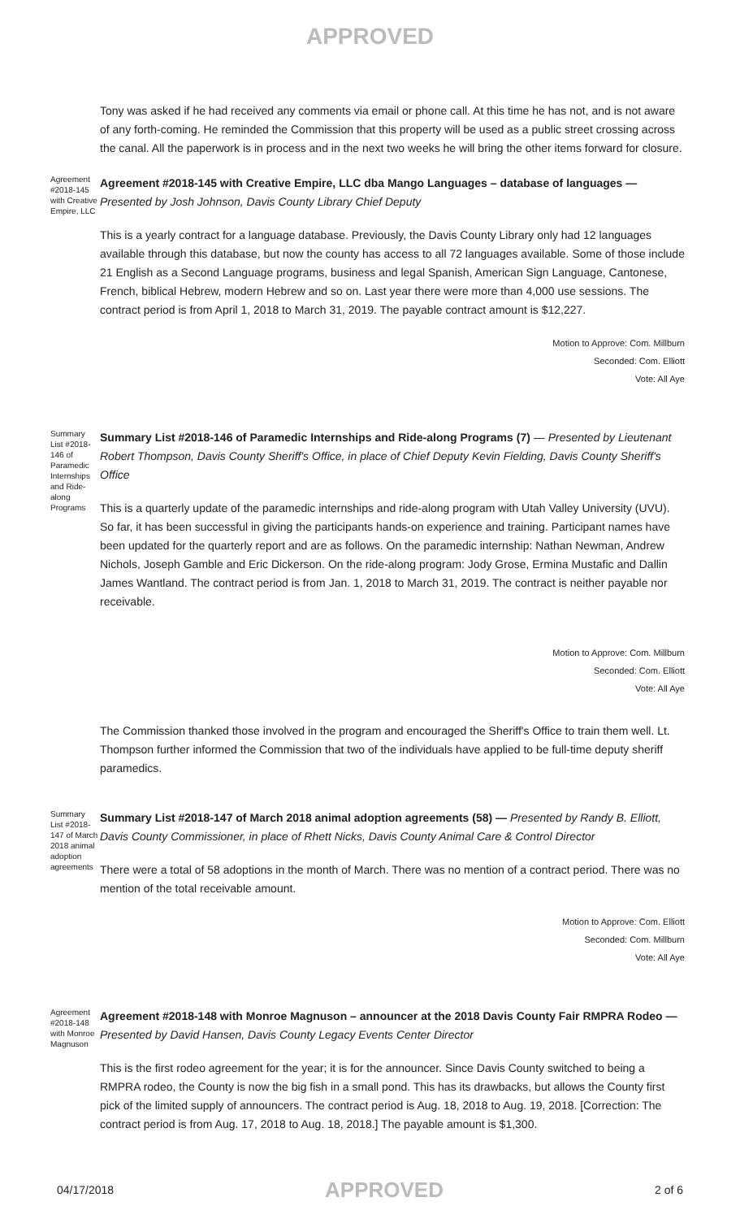APPROVED
Tony was asked if he had received any comments via email or phone call. At this time he has not, and is not aware of any forth-coming. He reminded the Commission that this property will be used as a public street crossing across the canal. All the paperwork is in process and in the next two weeks he will bring the other items forward for closure.
Agreement #2018-145 with Creative Empire, LLC
Agreement #2018-145 with Creative Empire, LLC dba Mango Languages – database of languages — Presented by Josh Johnson, Davis County Library Chief Deputy
This is a yearly contract for a language database. Previously, the Davis County Library only had 12 languages available through this database, but now the county has access to all 72 languages available. Some of those include 21 English as a Second Language programs, business and legal Spanish, American Sign Language, Cantonese, French, biblical Hebrew, modern Hebrew and so on. Last year there were more than 4,000 use sessions. The contract period is from April 1, 2018 to March 31, 2019. The payable contract amount is $12,227.
Motion to Approve: Com. Millburn
Seconded: Com. Elliott
Vote: All Aye
Summary List #2018-146 of Paramedic Internships and Ride-along Programs
Summary List #2018-146 of Paramedic Internships and Ride-along Programs (7) — Presented by Lieutenant Robert Thompson, Davis County Sheriff's Office, in place of Chief Deputy Kevin Fielding, Davis County Sheriff's Office
This is a quarterly update of the paramedic internships and ride-along program with Utah Valley University (UVU). So far, it has been successful in giving the participants hands-on experience and training. Participant names have been updated for the quarterly report and are as follows. On the paramedic internship: Nathan Newman, Andrew Nichols, Joseph Gamble and Eric Dickerson. On the ride-along program: Jody Grose, Ermina Mustafic and Dallin James Wantland. The contract period is from Jan. 1, 2018 to March 31, 2019. The contract is neither payable nor receivable.
Motion to Approve: Com. Millburn
Seconded: Com. Elliott
Vote: All Aye
The Commission thanked those involved in the program and encouraged the Sheriff's Office to train them well. Lt. Thompson further informed the Commission that two of the individuals have applied to be full-time deputy sheriff paramedics.
Summary List #2018-147 of March 2018 animal adoption agreements
Summary List #2018-147 of March 2018 animal adoption agreements (58) — Presented by Randy B. Elliott, Davis County Commissioner, in place of Rhett Nicks, Davis County Animal Care & Control Director
There were a total of 58 adoptions in the month of March. There was no mention of a contract period. There was no mention of the total receivable amount.
Motion to Approve: Com. Elliott
Seconded: Com. Millburn
Vote: All Aye
Agreement #2018-148 with Monroe Magnuson
Agreement #2018-148 with Monroe Magnuson – announcer at the 2018 Davis County Fair RMPRA Rodeo — Presented by David Hansen, Davis County Legacy Events Center Director
This is the first rodeo agreement for the year; it is for the announcer. Since Davis County switched to being a RMPRA rodeo, the County is now the big fish in a small pond. This has its drawbacks, but allows the County first pick of the limited supply of announcers. The contract period is Aug. 18, 2018 to Aug. 19, 2018. [Correction: The contract period is from Aug. 17, 2018 to Aug. 18, 2018.] The payable amount is $1,300.
04/17/2018 APPROVED 2 of 6